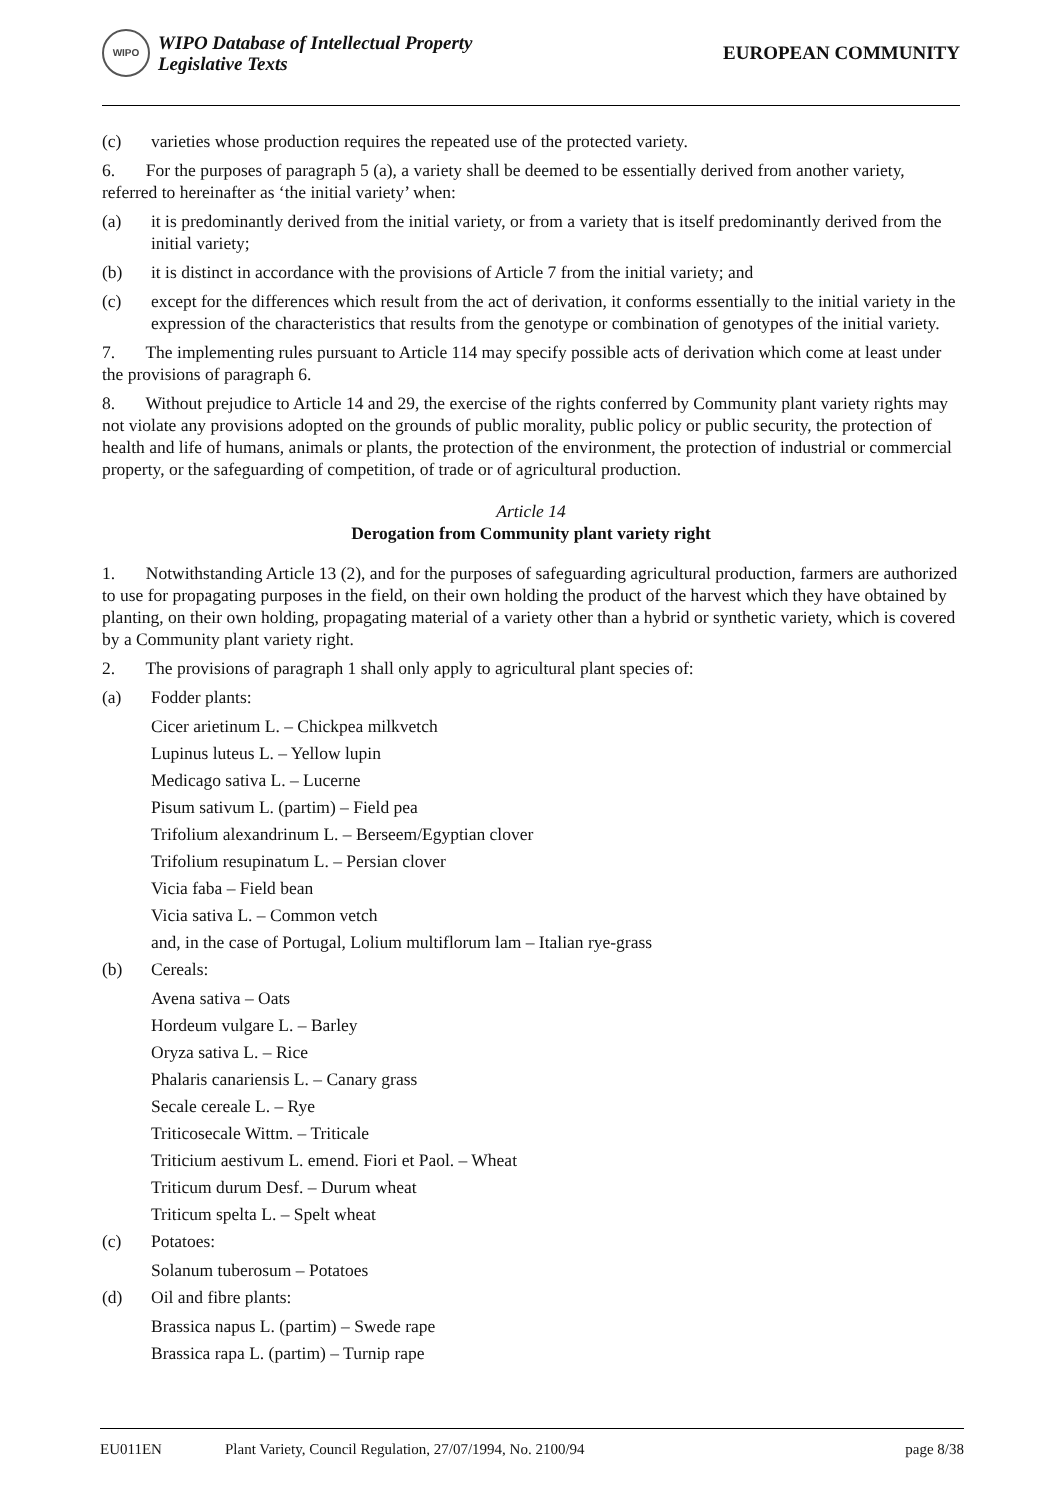WIPO
WIPO Database of Intellectual Property
Legislative Texts
EUROPEAN COMMUNITY
(c) varieties whose production requires the repeated use of the protected variety.
6. For the purposes of paragraph 5 (a), a variety shall be deemed to be essentially derived from another variety, referred to hereinafter as ‘the initial variety’ when:
(a) it is predominantly derived from the initial variety, or from a variety that is itself predominantly derived from the initial variety;
(b) it is distinct in accordance with the provisions of Article 7 from the initial variety; and
(c) except for the differences which result from the act of derivation, it conforms essentially to the initial variety in the expression of the characteristics that results from the genotype or combination of genotypes of the initial variety.
7. The implementing rules pursuant to Article 114 may specify possible acts of derivation which come at least under the provisions of paragraph 6.
8. Without prejudice to Article 14 and 29, the exercise of the rights conferred by Community plant variety rights may not violate any provisions adopted on the grounds of public morality, public policy or public security, the protection of health and life of humans, animals or plants, the protection of the environment, the protection of industrial or commercial property, or the safeguarding of competition, of trade or of agricultural production.
Article 14
Derogation from Community plant variety right
1. Notwithstanding Article 13 (2), and for the purposes of safeguarding agricultural production, farmers are authorized to use for propagating purposes in the field, on their own holding the product of the harvest which they have obtained by planting, on their own holding, propagating material of a variety other than a hybrid or synthetic variety, which is covered by a Community plant variety right.
2. The provisions of paragraph 1 shall only apply to agricultural plant species of:
(a) Fodder plants:
Cicer arietinum L. – Chickpea milkvetch
Lupinus luteus L. – Yellow lupin
Medicago sativa L. – Lucerne
Pisum sativum L. (partim) – Field pea
Trifolium alexandrinum L. – Berseem/Egyptian clover
Trifolium resupinatum L. – Persian clover
Vicia faba – Field bean
Vicia sativa L. – Common vetch
and, in the case of Portugal, Lolium multiflorum lam – Italian rye-grass
(b) Cereals:
Avena sativa – Oats
Hordeum vulgare L. – Barley
Oryza sativa L. – Rice
Phalaris canariensis L. – Canary grass
Secale cereale L. – Rye
Triticosecale Wittm. – Triticale
Triticium aestivum L. emend. Fiori et Paol. – Wheat
Triticum durum Desf. – Durum wheat
Triticum spelta L. – Spelt wheat
(c) Potatoes:
Solanum tuberosum – Potatoes
(d) Oil and fibre plants:
Brassica napus L. (partim) – Swede rape
Brassica rapa L. (partim) – Turnip rape
EU011EN Plant Variety, Council Regulation, 27/07/1994, No. 2100/94 page 8/38